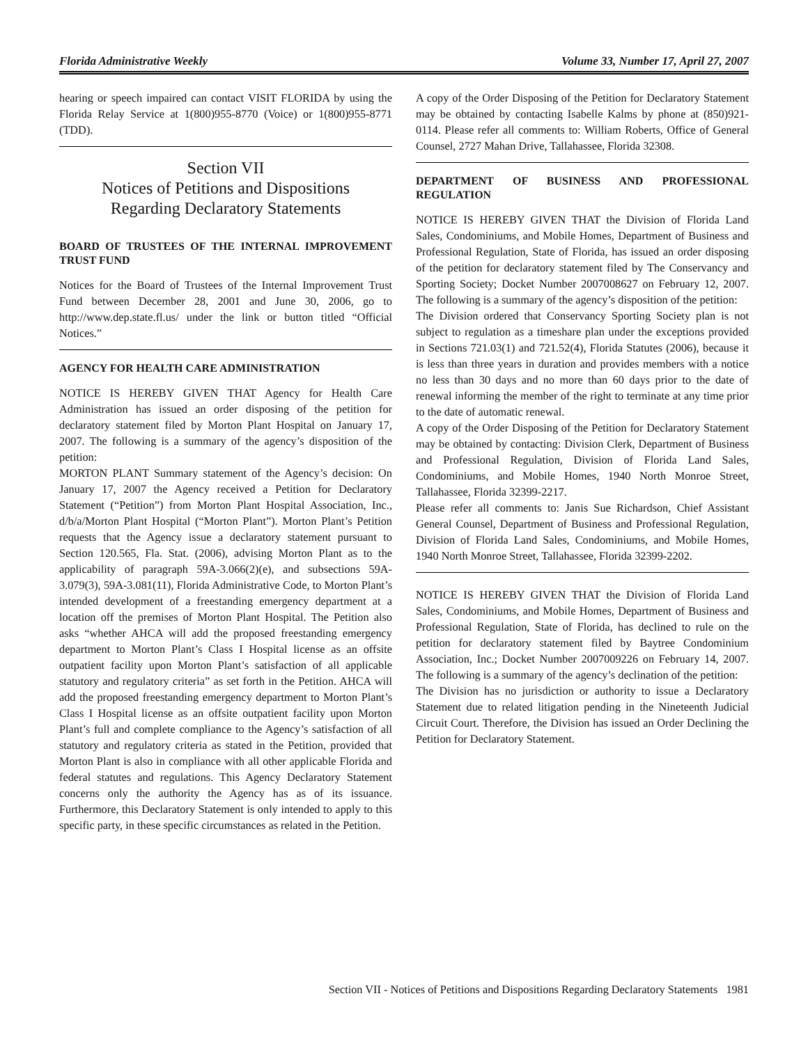Florida Administrative Weekly Volume 33, Number 17, April 27, 2007
hearing or speech impaired can contact VISIT FLORIDA by using the Florida Relay Service at 1(800)955-8770 (Voice) or 1(800)955-8771 (TDD).
Section VII
Notices of Petitions and Dispositions
Regarding Declaratory Statements
BOARD OF TRUSTEES OF THE INTERNAL IMPROVEMENT TRUST FUND
Notices for the Board of Trustees of the Internal Improvement Trust Fund between December 28, 2001 and June 30, 2006, go to http://www.dep.state.fl.us/ under the link or button titled “Official Notices.”
AGENCY FOR HEALTH CARE ADMINISTRATION
NOTICE IS HEREBY GIVEN THAT Agency for Health Care Administration has issued an order disposing of the petition for declaratory statement filed by Morton Plant Hospital on January 17, 2007. The following is a summary of the agency’s disposition of the petition:
MORTON PLANT Summary statement of the Agency’s decision: On January 17, 2007 the Agency received a Petition for Declaratory Statement (“Petition”) from Morton Plant Hospital Association, Inc., d/b/a/Morton Plant Hospital (“Morton Plant”). Morton Plant’s Petition requests that the Agency issue a declaratory statement pursuant to Section 120.565, Fla. Stat. (2006), advising Morton Plant as to the applicability of paragraph 59A-3.066(2)(e), and subsections 59A-3.079(3), 59A-3.081(11), Florida Administrative Code, to Morton Plant’s intended development of a freestanding emergency department at a location off the premises of Morton Plant Hospital. The Petition also asks “whether AHCA will add the proposed freestanding emergency department to Morton Plant’s Class I Hospital license as an offsite outpatient facility upon Morton Plant’s satisfaction of all applicable statutory and regulatory criteria” as set forth in the Petition. AHCA will add the proposed freestanding emergency department to Morton Plant’s Class I Hospital license as an offsite outpatient facility upon Morton Plant’s full and complete compliance to the Agency’s satisfaction of all statutory and regulatory criteria as stated in the Petition, provided that Morton Plant is also in compliance with all other applicable Florida and federal statutes and regulations. This Agency Declaratory Statement concerns only the authority the Agency has as of its issuance. Furthermore, this Declaratory Statement is only intended to apply to this specific party, in these specific circumstances as related in the Petition.
A copy of the Order Disposing of the Petition for Declaratory Statement may be obtained by contacting Isabelle Kalms by phone at (850)921-0114. Please refer all comments to: William Roberts, Office of General Counsel, 2727 Mahan Drive, Tallahassee, Florida 32308.
DEPARTMENT OF BUSINESS AND PROFESSIONAL REGULATION
NOTICE IS HEREBY GIVEN THAT the Division of Florida Land Sales, Condominiums, and Mobile Homes, Department of Business and Professional Regulation, State of Florida, has issued an order disposing of the petition for declaratory statement filed by The Conservancy and Sporting Society; Docket Number 2007008627 on February 12, 2007. The following is a summary of the agency’s disposition of the petition:
The Division ordered that Conservancy Sporting Society plan is not subject to regulation as a timeshare plan under the exceptions provided in Sections 721.03(1) and 721.52(4), Florida Statutes (2006), because it is less than three years in duration and provides members with a notice no less than 30 days and no more than 60 days prior to the date of renewal informing the member of the right to terminate at any time prior to the date of automatic renewal.
A copy of the Order Disposing of the Petition for Declaratory Statement may be obtained by contacting: Division Clerk, Department of Business and Professional Regulation, Division of Florida Land Sales, Condominiums, and Mobile Homes, 1940 North Monroe Street, Tallahassee, Florida 32399-2217.
Please refer all comments to: Janis Sue Richardson, Chief Assistant General Counsel, Department of Business and Professional Regulation, Division of Florida Land Sales, Condominiums, and Mobile Homes, 1940 North Monroe Street, Tallahassee, Florida 32399-2202.
NOTICE IS HEREBY GIVEN THAT the Division of Florida Land Sales, Condominiums, and Mobile Homes, Department of Business and Professional Regulation, State of Florida, has declined to rule on the petition for declaratory statement filed by Baytree Condominium Association, Inc.; Docket Number 2007009226 on February 14, 2007. The following is a summary of the agency’s declination of the petition:
The Division has no jurisdiction or authority to issue a Declaratory Statement due to related litigation pending in the Nineteenth Judicial Circuit Court. Therefore, the Division has issued an Order Declining the Petition for Declaratory Statement.
Section VII - Notices of Petitions and Dispositions Regarding Declaratory Statements 1981